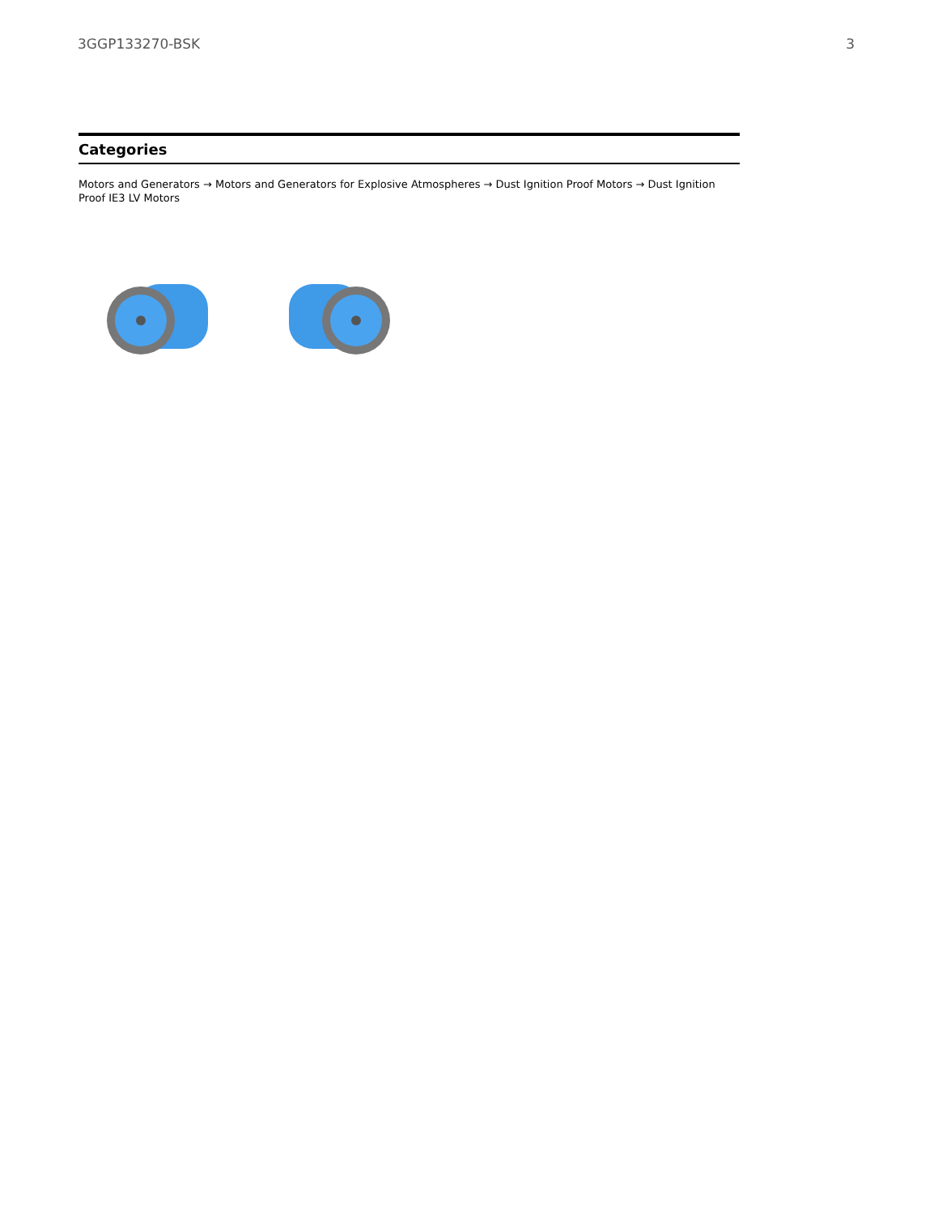3GGP133270-BSK 3
Categories
Motors and Generators → Motors and Generators for Explosive Atmospheres → Dust Ignition Proof Motors → Dust Ignition Proof IE3 LV Motors